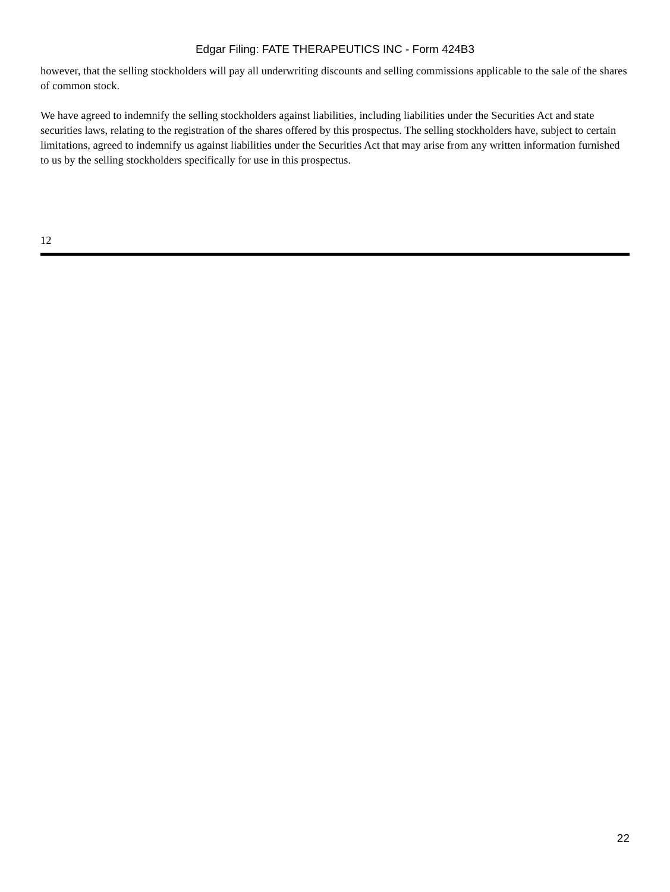Edgar Filing: FATE THERAPEUTICS INC - Form 424B3
however, that the selling stockholders will pay all underwriting discounts and selling commissions applicable to the sale of the shares of common stock.
We have agreed to indemnify the selling stockholders against liabilities, including liabilities under the Securities Act and state securities laws, relating to the registration of the shares offered by this prospectus. The selling stockholders have, subject to certain limitations, agreed to indemnify us against liabilities under the Securities Act that may arise from any written information furnished to us by the selling stockholders specifically for use in this prospectus.
12
22